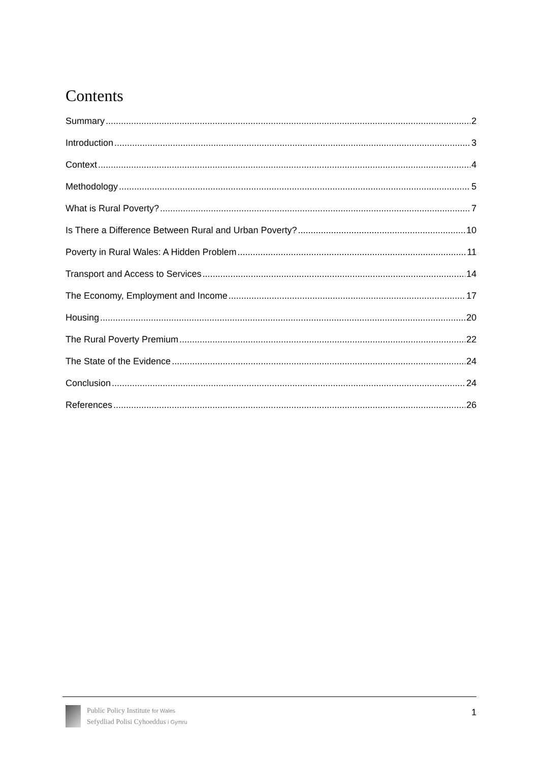Contents
Summary 2
Introduction 3
Context 4
Methodology 5
What is Rural Poverty? 7
Is There a Difference Between Rural and Urban Poverty? 10
Poverty in Rural Wales: A Hidden Problem 11
Transport and Access to Services 14
The Economy, Employment and Income 17
Housing 20
The Rural Poverty Premium 22
The State of the Evidence 24
Conclusion 24
References 26
Public Policy Institute for Wales
Sefydliad Polisi Cyhoeddus i Gymru
1